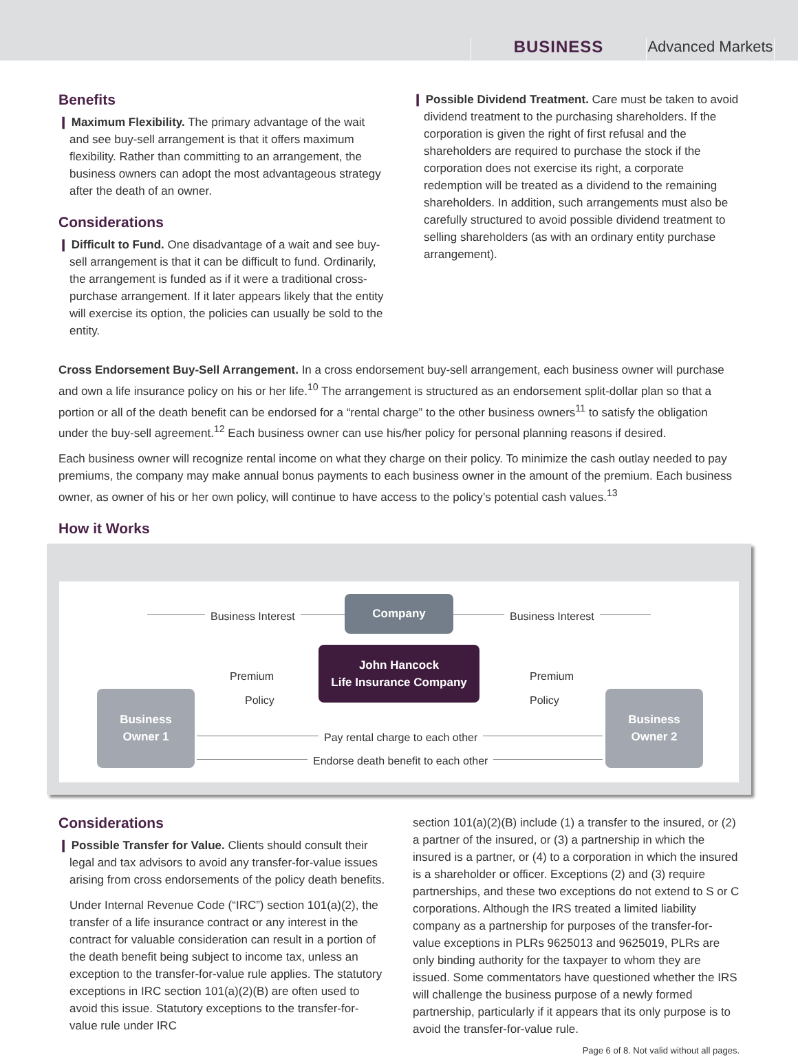BUSINESS
Advanced Markets
Benefits
❙ Maximum Flexibility. The primary advantage of the wait and see buy-sell arrangement is that it offers maximum flexibility. Rather than committing to an arrangement, the business owners can adopt the most advantageous strategy after the death of an owner.
Considerations
❙ Difficult to Fund. One disadvantage of a wait and see buy-sell arrangement is that it can be difficult to fund. Ordinarily, the arrangement is funded as if it were a traditional cross-purchase arrangement. If it later appears likely that the entity will exercise its option, the policies can usually be sold to the entity.
❙ Possible Dividend Treatment. Care must be taken to avoid dividend treatment to the purchasing shareholders. If the corporation is given the right of first refusal and the shareholders are required to purchase the stock if the corporation does not exercise its right, a corporate redemption will be treated as a dividend to the remaining shareholders. In addition, such arrangements must also be carefully structured to avoid possible dividend treatment to selling shareholders (as with an ordinary entity purchase arrangement).
Cross Endorsement Buy-Sell Arrangement. In a cross endorsement buy-sell arrangement, each business owner will purchase and own a life insurance policy on his or her life.<sup>10</sup> The arrangement is structured as an endorsement split-dollar plan so that a portion or all of the death benefit can be endorsed for a “rental charge” to the other business owners<sup>11</sup> to satisfy the obligation under the buy-sell agreement.<sup>12</sup> Each business owner can use his/her policy for personal planning reasons if desired.
Each business owner will recognize rental income on what they charge on their policy. To minimize the cash outlay needed to pay premiums, the company may make annual bonus payments to each business owner in the amount of the premium. Each business owner, as owner of his or her own policy, will continue to have access to the policy’s potential cash values.<sup>13</sup>
How it Works
Business Interest
Company
Business Interest
Premium
Policy
John Hancock
Life Insurance Company
Premium
Policy
Business
Owner 1
Pay rental charge to each other
Endorse death benefit to each other
Business
Owner 2
Considerations
❙ Possible Transfer for Value. Clients should consult their legal and tax advisors to avoid any transfer-for-value issues arising from cross endorsements of the policy death benefits.
Under Internal Revenue Code (“IRC”) section 101(a)(2), the transfer of a life insurance contract or any interest in the contract for valuable consideration can result in a portion of the death benefit being subject to income tax, unless an exception to the transfer-for-value rule applies. The statutory exceptions in IRC section 101(a)(2)(B) are often used to avoid this issue. Statutory exceptions to the transfer-for-value rule under IRC
section 101(a)(2)(B) include (1) a transfer to the insured, or (2) a partner of the insured, or (3) a partnership in which the insured is a partner, or (4) to a corporation in which the insured is a shareholder or officer. Exceptions (2) and (3) require partnerships, and these two exceptions do not extend to S or C corporations. Although the IRS treated a limited liability company as a partnership for purposes of the transfer-for-value exceptions in PLRs 9625013 and 9625019, PLRs are only binding authority for the taxpayer to whom they are issued. Some commentators have questioned whether the IRS will challenge the business purpose of a newly formed partnership, particularly if it appears that its only purpose is to avoid the transfer-for-value rule.
Page 6 of 8. Not valid without all pages.